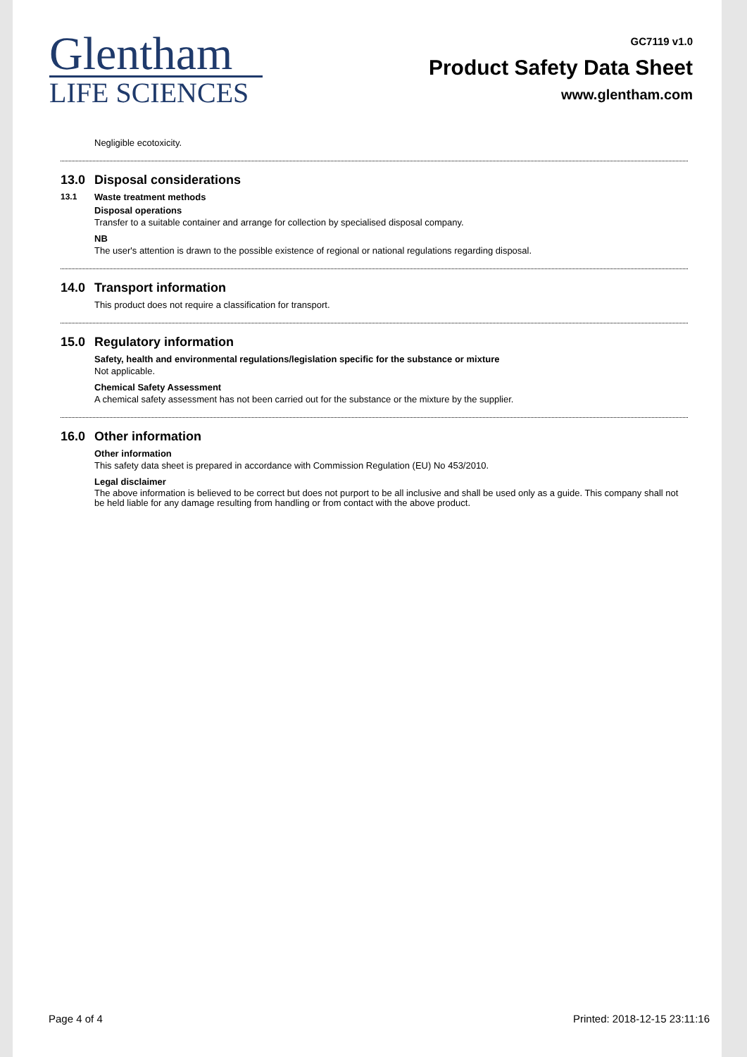Glentham
LIFE SCIENCES
GC7119 v1.0
Product Safety Data Sheet
www.glentham.com
Negligible ecotoxicity.
13.0 Disposal considerations
13.1 Waste treatment methods
Disposal operations
Transfer to a suitable container and arrange for collection by specialised disposal company.
NB
The user's attention is drawn to the possible existence of regional or national regulations regarding disposal.
14.0 Transport information
This product does not require a classification for transport.
15.0 Regulatory information
Safety, health and environmental regulations/legislation specific for the substance or mixture
Not applicable.
Chemical Safety Assessment
A chemical safety assessment has not been carried out for the substance or the mixture by the supplier.
16.0 Other information
Other information
This safety data sheet is prepared in accordance with Commission Regulation (EU) No 453/2010.
Legal disclaimer
The above information is believed to be correct but does not purport to be all inclusive and shall be used only as a guide. This company shall not be held liable for any damage resulting from handling or from contact with the above product.
Page 4 of 4 Printed: 2018-12-15 23:11:16